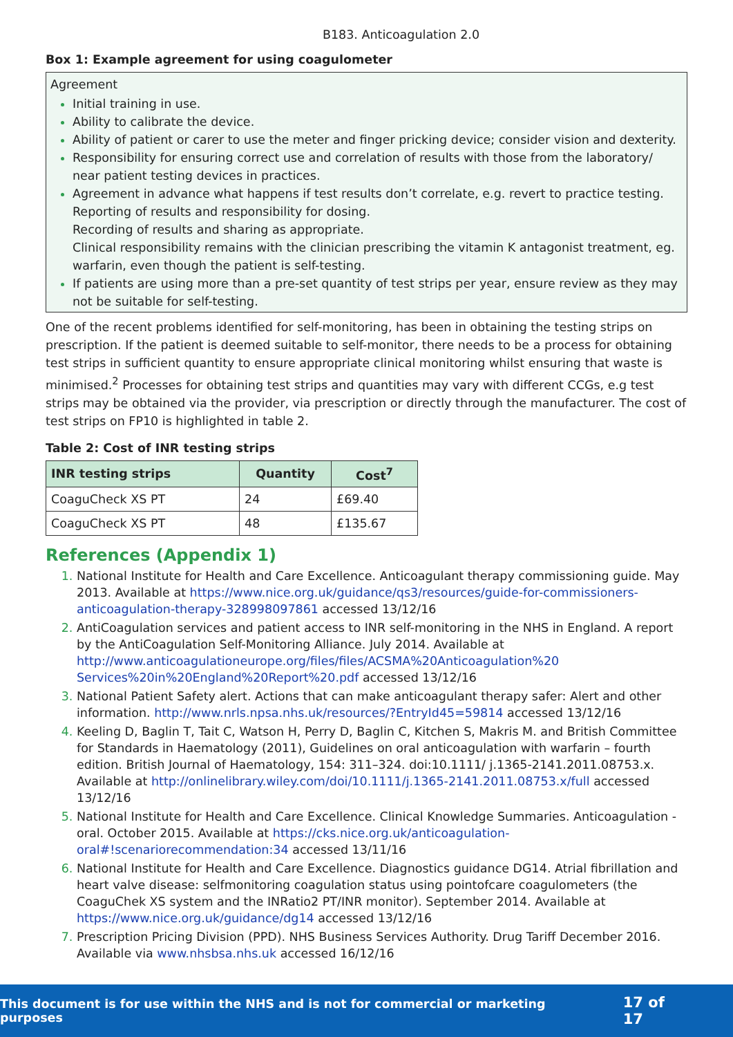B183. Anticoagulation 2.0
Box 1: Example agreement for using coagulometer
Agreement
Initial training in use.
Ability to calibrate the device.
Ability of patient or carer to use the meter and finger pricking device; consider vision and dexterity.
Responsibility for ensuring correct use and correlation of results with those from the laboratory/ near patient testing devices in practices.
Agreement in advance what happens if test results don’t correlate, e.g. revert to practice testing.
Reporting of results and responsibility for dosing.
Recording of results and sharing as appropriate.
Clinical responsibility remains with the clinician prescribing the vitamin K antagonist treatment, eg. warfarin, even though the patient is self-testing.
If patients are using more than a pre-set quantity of test strips per year, ensure review as they may not be suitable for self-testing.
One of the recent problems identified for self-monitoring, has been in obtaining the testing strips on prescription. If the patient is deemed suitable to self-monitor, there needs to be a process for obtaining test strips in sufficient quantity to ensure appropriate clinical monitoring whilst ensuring that waste is minimised.<sup>2</sup> Processes for obtaining test strips and quantities may vary with different CCGs, e.g test strips may be obtained via the provider, via prescription or directly through the manufacturer. The cost of test strips on FP10 is highlighted in table 2.
Table 2: Cost of INR testing strips
| INR testing strips | Quantity | Cost<sup>7</sup> |
| --- | --- | --- |
| CoaguCheck XS PT | 24 | £69.40 |
| CoaguCheck XS PT | 48 | £135.67 |
References (Appendix 1)
National Institute for Health and Care Excellence. Anticoagulant therapy commissioning guide. May 2013. Available at https://www.nice.org.uk/guidance/qs3/resources/guide-for-commissioners-anticoagulation-therapy-328998097861 accessed 13/12/16
AntiCoagulation services and patient access to INR self-monitoring in the NHS in England. A report by the AntiCoagulation Self-Monitoring Alliance. July 2014. Available at http://www.anticoagulationeurope.org/files/files/ACSMA%20Anticoagulation%20 Services%20in%20England%20Report%20.pdf accessed 13/12/16
National Patient Safety alert. Actions that can make anticoagulant therapy safer: Alert and other information. http://www.nrls.npsa.nhs.uk/resources/?EntryId45=59814 accessed 13/12/16
Keeling D, Baglin T, Tait C, Watson H, Perry D, Baglin C, Kitchen S, Makris M. and British Committee for Standards in Haematology (2011), Guidelines on oral anticoagulation with warfarin – fourth edition. British Journal of Haematology, 154: 311–324. doi:10.1111/ j.1365-2141.2011.08753.x. Available at http://onlinelibrary.wiley.com/doi/10.1111/j.1365-2141.2011.08753.x/full accessed 13/12/16
National Institute for Health and Care Excellence. Clinical Knowledge Summaries. Anticoagulation - oral. October 2015. Available at https://cks.nice.org.uk/anticoagulation-oral#!scenariorecommendation:34 accessed 13/11/16
National Institute for Health and Care Excellence. Diagnostics guidance DG14. Atrial fibrillation and heart valve disease: selfmonitoring coagulation status using pointofcare coagulometers (the CoaguChek XS system and the INRatio2 PT/INR monitor). September 2014. Available at https://www.nice.org.uk/guidance/dg14 accessed 13/12/16
Prescription Pricing Division (PPD). NHS Business Services Authority. Drug Tariff December 2016. Available via www.nhsbsa.nhs.uk accessed 16/12/16
This document is for use within the NHS and is not for commercial or marketing purposes 17 of 17